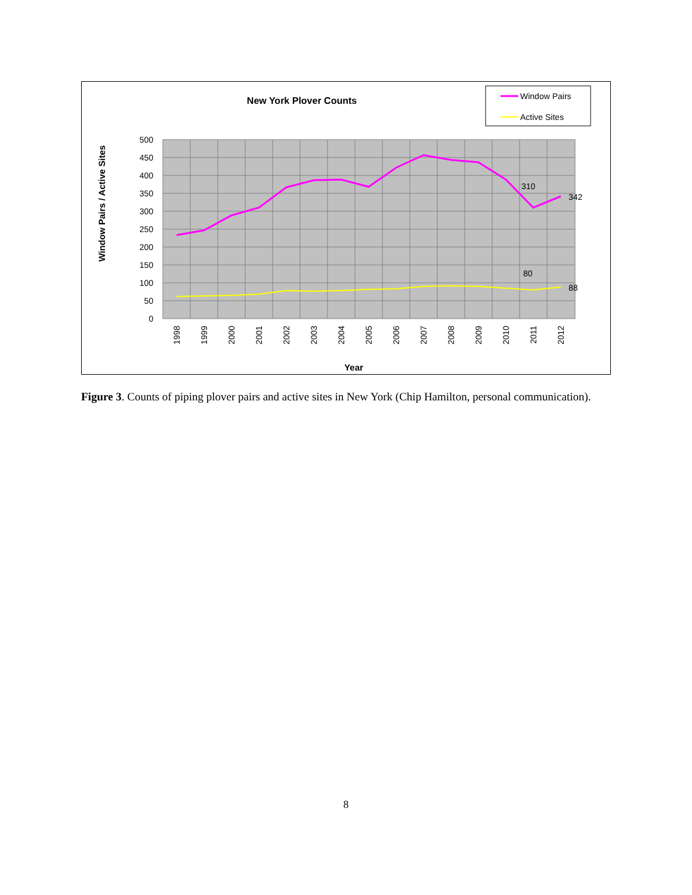New York Plover Counts
Window Pairs
Active Sites
Window Pairs / Active Sites
500
450
400
350
300
250
200
150
100
50
0
310
342
80
88
1998
1999
2000
2001
2002
2003
2004
2005
2006
2007
2008
2009
2010
2011
2012
Year
Figure 3. Counts of piping plover pairs and active sites in New York (Chip Hamilton, personal communication).
8